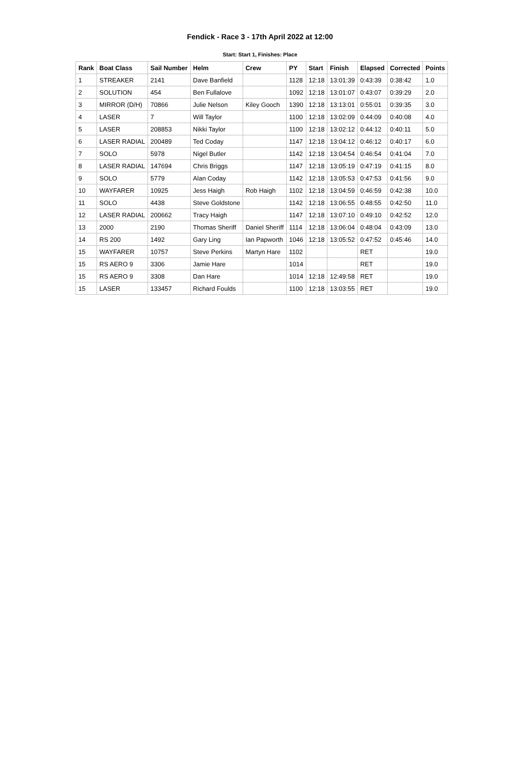Fendick - Race 3 - 17th April 2022 at 12:00
Start: Start 1, Finishes: Place
| Rank | Boat Class | Sail Number | Helm | Crew | PY | Start | Finish | Elapsed | Corrected | Points |
| --- | --- | --- | --- | --- | --- | --- | --- | --- | --- | --- |
| 1 | STREAKER | 2141 | Dave Banfield | | 1128 | 12:18 | 13:01:39 | 0:43:39 | 0:38:42 | 1.0 |
| 2 | SOLUTION | 454 | Ben Fullalove | | 1092 | 12:18 | 13:01:07 | 0:43:07 | 0:39:29 | 2.0 |
| 3 | MIRROR (D/H) | 70866 | Julie Nelson | Kiley Gooch | 1390 | 12:18 | 13:13:01 | 0:55:01 | 0:39:35 | 3.0 |
| 4 | LASER | 7 | Will Taylor | | 1100 | 12:18 | 13:02:09 | 0:44:09 | 0:40:08 | 4.0 |
| 5 | LASER | 208853 | Nikki Taylor | | 1100 | 12:18 | 13:02:12 | 0:44:12 | 0:40:11 | 5.0 |
| 6 | LASER RADIAL | 200489 | Ted Coday | | 1147 | 12:18 | 13:04:12 | 0:46:12 | 0:40:17 | 6.0 |
| 7 | SOLO | 5978 | Nigel Butler | | 1142 | 12:18 | 13:04:54 | 0:46:54 | 0:41:04 | 7.0 |
| 8 | LASER RADIAL | 147694 | Chris Briggs | | 1147 | 12:18 | 13:05:19 | 0:47:19 | 0:41:15 | 8.0 |
| 9 | SOLO | 5779 | Alan Coday | | 1142 | 12:18 | 13:05:53 | 0:47:53 | 0:41:56 | 9.0 |
| 10 | WAYFARER | 10925 | Jess Haigh | Rob Haigh | 1102 | 12:18 | 13:04:59 | 0:46:59 | 0:42:38 | 10.0 |
| 11 | SOLO | 4438 | Steve Goldstone | | 1142 | 12:18 | 13:06:55 | 0:48:55 | 0:42:50 | 11.0 |
| 12 | LASER RADIAL | 200662 | Tracy Haigh | | 1147 | 12:18 | 13:07:10 | 0:49:10 | 0:42:52 | 12.0 |
| 13 | 2000 | 2190 | Thomas Sheriff | Daniel Sheriff | 1114 | 12:18 | 13:06:04 | 0:48:04 | 0:43:09 | 13.0 |
| 14 | RS 200 | 1492 | Gary Ling | Ian Papworth | 1046 | 12:18 | 13:05:52 | 0:47:52 | 0:45:46 | 14.0 |
| 15 | WAYFARER | 10757 | Steve Perkins | Martyn Hare | 1102 | | | RET | | 19.0 |
| 15 | RS AERO 9 | 3306 | Jamie Hare | | 1014 | | | RET | | 19.0 |
| 15 | RS AERO 9 | 3308 | Dan Hare | | 1014 | 12:18 | 12:49:58 | RET | | 19.0 |
| 15 | LASER | 133457 | Richard Foulds | | 1100 | 12:18 | 13:03:55 | RET | | 19.0 |